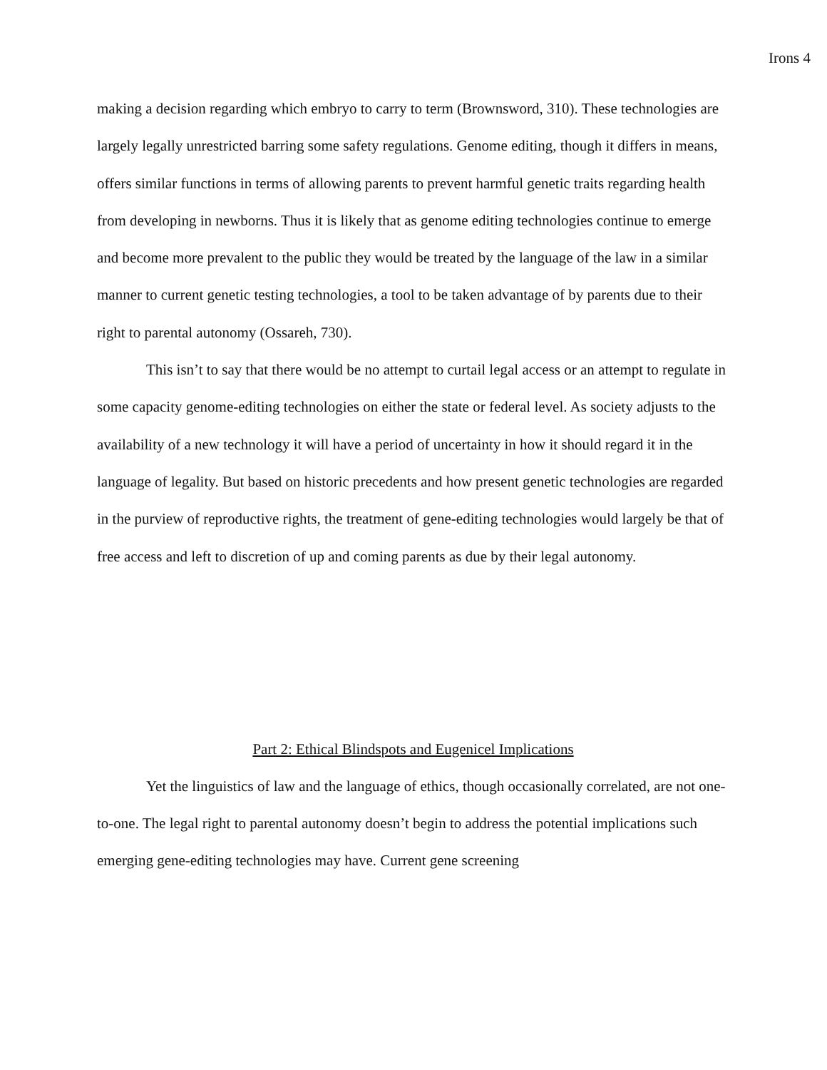Irons 4
making a decision regarding which embryo to carry to term (Brownsword, 310). These technologies are largely legally unrestricted barring some safety regulations. Genome editing, though it differs in means, offers similar functions in terms of allowing parents to prevent harmful genetic traits regarding health from developing in newborns. Thus it is likely that as genome editing technologies continue to emerge and become more prevalent to the public they would be treated by the language of the law in a similar manner to current genetic testing technologies, a tool to be taken advantage of by parents due to their right to parental autonomy (Ossareh, 730).
This isn’t to say that there would be no attempt to curtail legal access or an attempt to regulate in some capacity genome-editing technologies on either the state or federal level. As society adjusts to the availability of a new technology it will have a period of uncertainty in how it should regard it in the language of legality. But based on historic precedents and how present genetic technologies are regarded in the purview of reproductive rights, the treatment of gene-editing technologies would largely be that of free access and left to discretion of up and coming parents as due by their legal autonomy.
Part 2: Ethical Blindspots and Eugenicel Implications
Yet the linguistics of law and the language of ethics, though occasionally correlated, are not one-to-one. The legal right to parental autonomy doesn’t begin to address the potential implications such emerging gene-editing technologies may have. Current gene screening